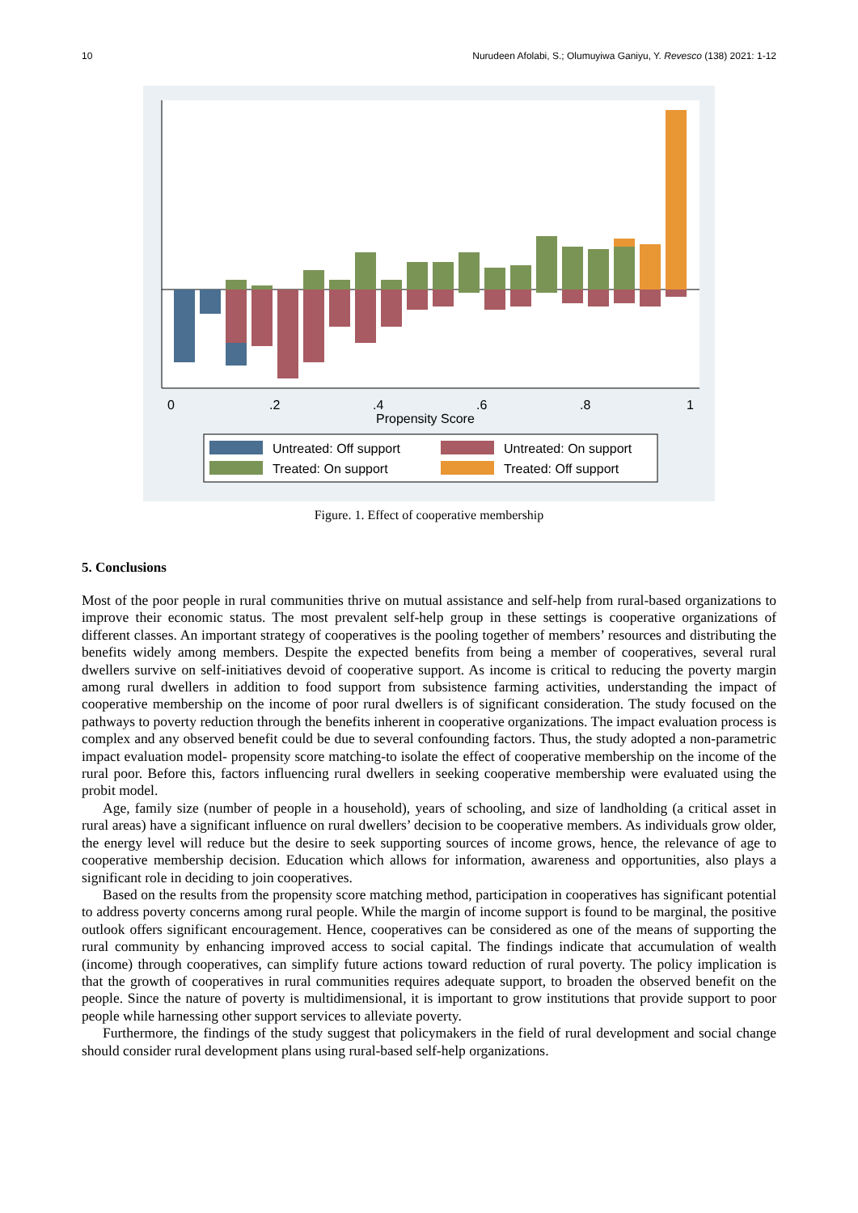10 Nurudeen Afolabi, S.; Olumuyiwa Ganiyu, Y. Revesco (138) 2021: 1-12
0
.2
.4
.6
.8
1
Propensity Score
Untreated: Off support
Untreated: On support
Treated: On support
Treated: Off support
Figure. 1. Effect of cooperative membership
5. Conclusions
Most of the poor people in rural communities thrive on mutual assistance and self-help from rural-based organizations to improve their economic status. The most prevalent self-help group in these settings is cooperative organizations of different classes. An important strategy of cooperatives is the pooling together of members’ resources and distributing the benefits widely among members. Despite the expected benefits from being a member of cooperatives, several rural dwellers survive on self-initiatives devoid of cooperative support. As income is critical to reducing the poverty margin among rural dwellers in addition to food support from subsistence farming activities, understanding the impact of cooperative membership on the income of poor rural dwellers is of significant consideration. The study focused on the pathways to poverty reduction through the benefits inherent in cooperative organizations. The impact evaluation process is complex and any observed benefit could be due to several confounding factors. Thus, the study adopted a non-parametric impact evaluation model- propensity score matching-to isolate the effect of cooperative membership on the income of the rural poor. Before this, factors influencing rural dwellers in seeking cooperative membership were evaluated using the probit model.
Age, family size (number of people in a household), years of schooling, and size of landholding (a critical asset in rural areas) have a significant influence on rural dwellers’ decision to be cooperative members. As individuals grow older, the energy level will reduce but the desire to seek supporting sources of income grows, hence, the relevance of age to cooperative membership decision. Education which allows for information, awareness and opportunities, also plays a significant role in deciding to join cooperatives.
Based on the results from the propensity score matching method, participation in cooperatives has significant potential to address poverty concerns among rural people. While the margin of income support is found to be marginal, the positive outlook offers significant encouragement. Hence, cooperatives can be considered as one of the means of supporting the rural community by enhancing improved access to social capital. The findings indicate that accumulation of wealth (income) through cooperatives, can simplify future actions toward reduction of rural poverty. The policy implication is that the growth of cooperatives in rural communities requires adequate support, to broaden the observed benefit on the people. Since the nature of poverty is multidimensional, it is important to grow institutions that provide support to poor people while harnessing other support services to alleviate poverty.
Furthermore, the findings of the study suggest that policymakers in the field of rural development and social change should consider rural development plans using rural-based self-help organizations.